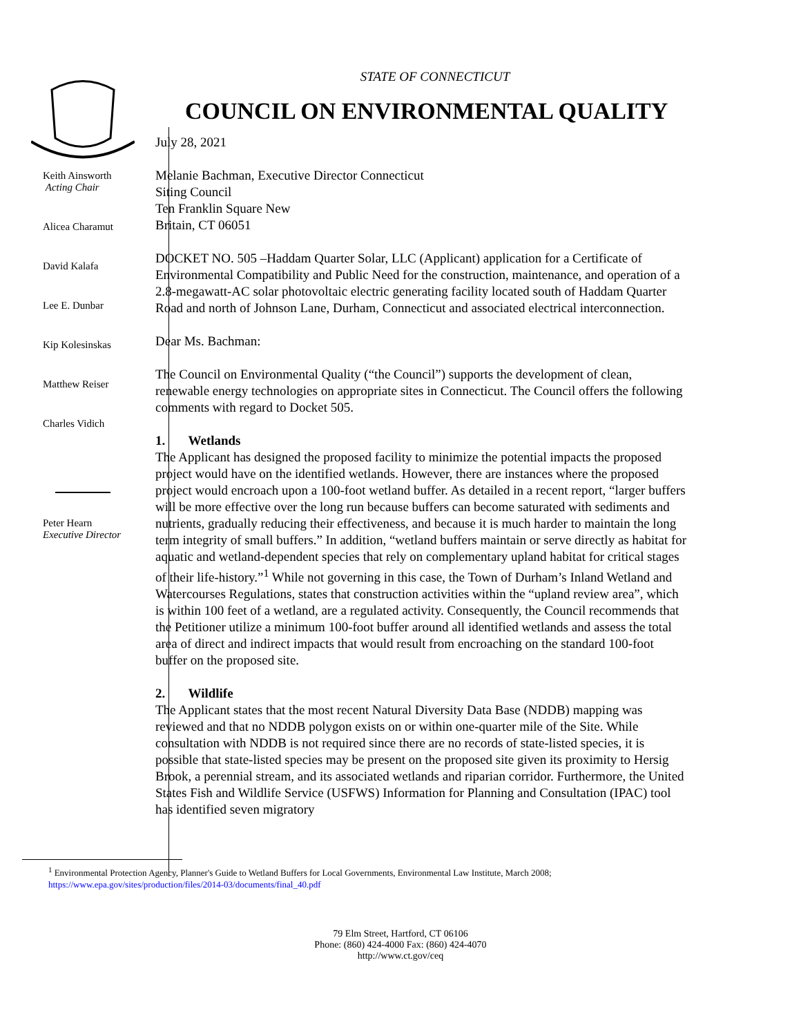STATE OF CONNECTICUT
COUNCIL ON ENVIRONMENTAL QUALITY
Keith Ainsworth
Acting Chair
Alicea Charamut
David Kalafa
Lee E. Dunbar
Kip Kolesinskas
Matthew Reiser
Charles Vidich
Peter Hearn
Executive Director
July 28, 2021
Melanie Bachman, Executive Director Connecticut
Siting Council
Ten Franklin Square New
Britain, CT 06051
DOCKET NO. 505 –Haddam Quarter Solar, LLC (Applicant) application for a Certificate of Environmental Compatibility and Public Need for the construction, maintenance, and operation of a 2.8-megawatt-AC solar photovoltaic electric generating facility located south of Haddam Quarter Road and north of Johnson Lane, Durham, Connecticut and associated electrical interconnection.
Dear Ms. Bachman:
The Council on Environmental Quality (“the Council”) supports the development of clean, renewable energy technologies on appropriate sites in Connecticut. The Council offers the following comments with regard to Docket 505.
1. Wetlands
The Applicant has designed the proposed facility to minimize the potential impacts the proposed project would have on the identified wetlands. However, there are instances where the proposed project would encroach upon a 100-foot wetland buffer. As detailed in a recent report, “larger buffers will be more effective over the long run because buffers can become saturated with sediments and nutrients, gradually reducing their effectiveness, and because it is much harder to maintain the long term integrity of small buffers.” In addition, “wetland buffers maintain or serve directly as habitat for aquatic and wetland-dependent species that rely on complementary upland habitat for critical stages of their life-history.”<sup>1</sup> While not governing in this case, the Town of Durham’s Inland Wetland and Watercourses Regulations, states that construction activities within the “upland review area”, which is within 100 feet of a wetland, are a regulated activity. Consequently, the Council recommends that the Petitioner utilize a minimum 100-foot buffer around all identified wetlands and assess the total area of direct and indirect impacts that would result from encroaching on the standard 100-foot buffer on the proposed site.
2. Wildlife
The Applicant states that the most recent Natural Diversity Data Base (NDDB) mapping was reviewed and that no NDDB polygon exists on or within one-quarter mile of the Site. While consultation with NDDB is not required since there are no records of state-listed species, it is possible that state-listed species may be present on the proposed site given its proximity to Hersig Brook, a perennial stream, and its associated wetlands and riparian corridor. Furthermore, the United States Fish and Wildlife Service (USFWS) Information for Planning and Consultation (IPAC) tool has identified seven migratory
<sup>1</sup> Environmental Protection Agency, Planner's Guide to Wetland Buffers for Local Governments, Environmental Law Institute, March 2008;
https://www.epa.gov/sites/production/files/2014-03/documents/final_40.pdf
79 Elm Street, Hartford, CT 06106
Phone: (860) 424-4000 Fax: (860) 424-4070
http://www.ct.gov/ceq